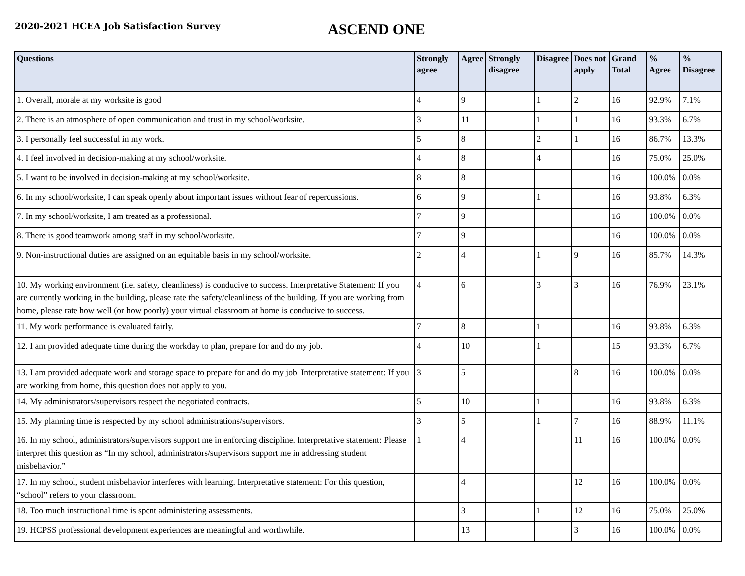2020-2021 HCEA Job Satisfaction Survey
ASCEND ONE
| Questions | Strongly agree | Agree | Strongly disagree | Disagree | Does not apply | Grand Total | % Agree | % Disagree |
| --- | --- | --- | --- | --- | --- | --- | --- | --- |
| 1. Overall, morale at my worksite is good | 4 | 9 | | 1 | 2 | 16 | 92.9% | 7.1% |
| 2. There is an atmosphere of open communication and trust in my school/worksite. | 3 | 11 | | 1 | 1 | 16 | 93.3% | 6.7% |
| 3. I personally feel successful in my work. | 5 | 8 | | 2 | 1 | 16 | 86.7% | 13.3% |
| 4. I feel involved in decision-making at my school/worksite. | 4 | 8 | | 4 | | 16 | 75.0% | 25.0% |
| 5. I want to be involved in decision-making at my school/worksite. | 8 | 8 | | | | 16 | 100.0% | 0.0% |
| 6. In my school/worksite, I can speak openly about important issues without fear of repercussions. | 6 | 9 | | 1 | | 16 | 93.8% | 6.3% |
| 7. In my school/worksite, I am treated as a professional. | 7 | 9 | | | | 16 | 100.0% | 0.0% |
| 8. There is good teamwork among staff in my school/worksite. | 7 | 9 | | | | 16 | 100.0% | 0.0% |
| 9. Non-instructional duties are assigned on an equitable basis in my school/worksite. | 2 | 4 | | 1 | 9 | 16 | 85.7% | 14.3% |
| 10. My working environment (i.e. safety, cleanliness) is conducive to success. Interpretative Statement: If you are currently working in the building, please rate the safety/cleanliness of the building. If you are working from home, please rate how well (or how poorly) your virtual classroom at home is conducive to success. | 4 | 6 | | 3 | 3 | 16 | 76.9% | 23.1% |
| 11. My work performance is evaluated fairly. | 7 | 8 | | 1 | | 16 | 93.8% | 6.3% |
| 12. I am provided adequate time during the workday to plan, prepare for and do my job. | 4 | 10 | | 1 | | 15 | 93.3% | 6.7% |
| 13. I am provided adequate work and storage space to prepare for and do my job. Interpretative statement: If you are working from home, this question does not apply to you. | 3 | 5 | | | 8 | 16 | 100.0% | 0.0% |
| 14. My administrators/supervisors respect the negotiated contracts. | 5 | 10 | | 1 | | 16 | 93.8% | 6.3% |
| 15. My planning time is respected by my school administrations/supervisors. | 3 | 5 | | 1 | 7 | 16 | 88.9% | 11.1% |
| 16. In my school, administrators/supervisors support me in enforcing discipline. Interpretative statement: Please interpret this question as “In my school, administrators/supervisors support me in addressing student misbehavior.” | 1 | 4 | | | 11 | 16 | 100.0% | 0.0% |
| 17. In my school, student misbehavior interferes with learning. Interpretative statement: For this question, “school” refers to your classroom. | | 4 | | | 12 | 16 | 100.0% | 0.0% |
| 18. Too much instructional time is spent administering assessments. | | 3 | | 1 | 12 | 16 | 75.0% | 25.0% |
| 19. HCPSS professional development experiences are meaningful and worthwhile. | | 13 | | | 3 | 16 | 100.0% | 0.0% |